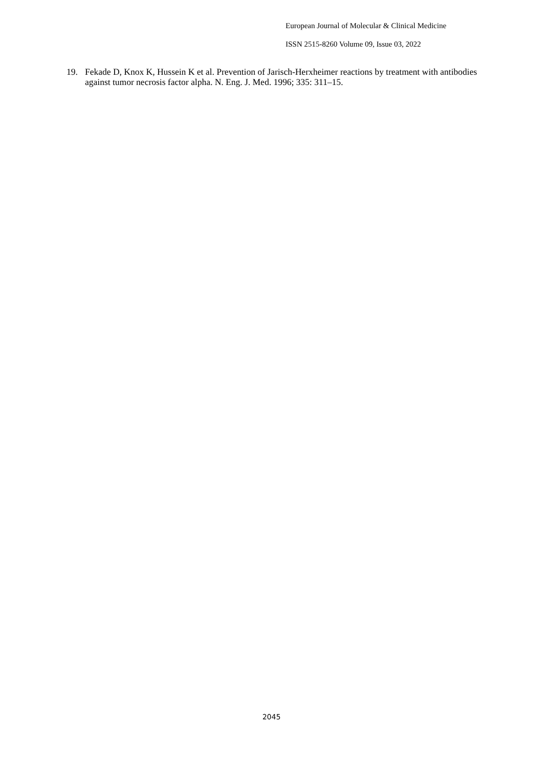European Journal of Molecular & Clinical Medicine
ISSN 2515-8260 Volume 09, Issue 03, 2022
19. Fekade D, Knox K, Hussein K et al. Prevention of Jarisch-Herxheimer reactions by treatment with antibodies against tumor necrosis factor alpha. N. Eng. J. Med. 1996; 335: 311–15.
2045